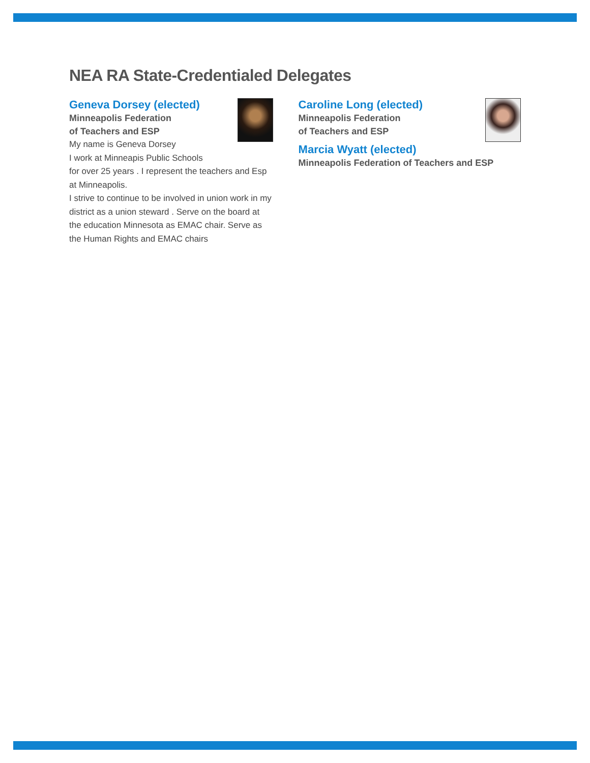NEA RA State-Credentialed Delegates
Geneva Dorsey (elected)
Minneapolis Federation
of Teachers and ESP
My name is Geneva Dorsey
I work at Minneapis Public Schools
for over 25 years . I represent the teachers and Esp at Minneapolis.
I strive to continue to be involved in union work in my district as a union steward . Serve on the board at the education Minnesota as EMAC chair. Serve as the Human Rights and EMAC chairs
Caroline Long (elected)
Minneapolis Federation
of Teachers and ESP
Marcia Wyatt (elected)
Minneapolis Federation of Teachers and ESP